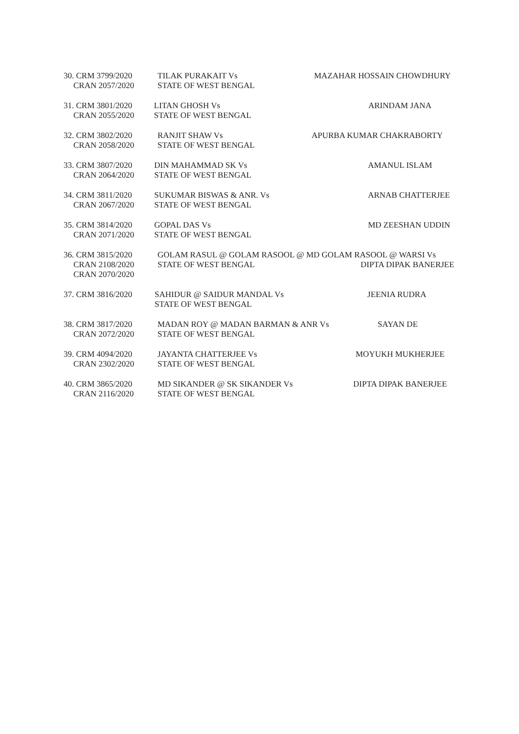30. CRM 3799/2020
CRAN 2057/2020
TILAK PURAKAIT Vs
STATE OF WEST BENGAL
MAZAHAR HOSSAIN CHOWDHURY
31. CRM 3801/2020
CRAN 2055/2020
LITAN GHOSH Vs
STATE OF WEST BENGAL
ARINDAM JANA
32. CRM 3802/2020
CRAN 2058/2020
RANJIT SHAW Vs
STATE OF WEST BENGAL
APURBA KUMAR CHAKRABORTY
33. CRM 3807/2020
CRAN 2064/2020
DIN MAHAMMAD SK Vs
STATE OF WEST BENGAL
AMANUL ISLAM
34. CRM 3811/2020
CRAN 2067/2020
SUKUMAR BISWAS & ANR. Vs
STATE OF WEST BENGAL
ARNAB CHATTERJEE
35. CRM 3814/2020
CRAN 2071/2020
GOPAL DAS Vs
STATE OF WEST BENGAL
MD ZEESHAN UDDIN
36. CRM 3815/2020
CRAN 2108/2020
CRAN 2070/2020
GOLAM RASUL @ GOLAM RASOOL @ MD GOLAM RASOOL @ WARSI Vs
STATE OF WEST BENGAL DIPTA DIPAK BANERJEE
37. CRM 3816/2020 SAHIDUR @ SAIDUR MANDAL Vs
STATE OF WEST BENGAL
JEENIA RUDRA
38. CRM 3817/2020
CRAN 2072/2020
MADAN ROY @ MADAN BARMAN & ANR Vs
STATE OF WEST BENGAL
SAYAN DE
39. CRM 4094/2020
CRAN 2302/2020
JAYANTA CHATTERJEE Vs
STATE OF WEST BENGAL
MOYUKH MUKHERJEE
40. CRM 3865/2020
CRAN 2116/2020
MD SIKANDER @ SK SIKANDER Vs
STATE OF WEST BENGAL
DIPTA DIPAK BANERJEE